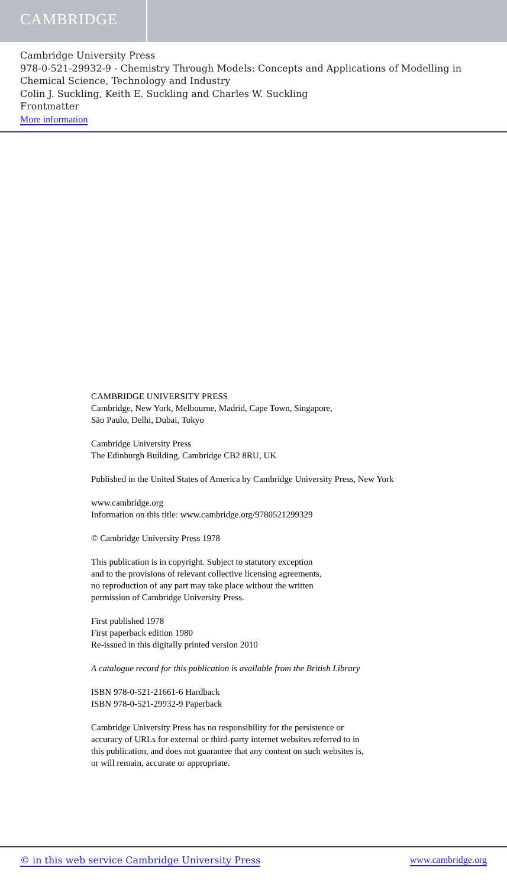CAMBRIDGE
Cambridge University Press
978-0-521-29932-9 - Chemistry Through Models: Concepts and Applications of Modelling in Chemical Science, Technology and Industry
Colin J. Suckling, Keith E. Suckling and Charles W. Suckling
Frontmatter
More information
CAMBRIDGE UNIVERSITY PRESS
Cambridge, New York, Melbourne, Madrid, Cape Town, Singapore,
São Paulo, Delhi, Dubai, Tokyo
Cambridge University Press
The Edinburgh Building, Cambridge CB2 8RU, UK
Published in the United States of America by Cambridge University Press, New York
www.cambridge.org
Information on this title: www.cambridge.org/9780521299329
© Cambridge University Press 1978
This publication is in copyright. Subject to statutory exception
and to the provisions of relevant collective licensing agreements,
no reproduction of any part may take place without the written
permission of Cambridge University Press.
First published 1978
First paperback edition 1980
Re-issued in this digitally printed version 2010
A catalogue record for this publication is available from the British Library
ISBN 978-0-521-21661-6 Hardback
ISBN 978-0-521-29932-9 Paperback
Cambridge University Press has no responsibility for the persistence or
accuracy of URLs for external or third-party internet websites referred to in
this publication, and does not guarantee that any content on such websites is,
or will remain, accurate or appropriate.
© in this web service Cambridge University Press www.cambridge.org